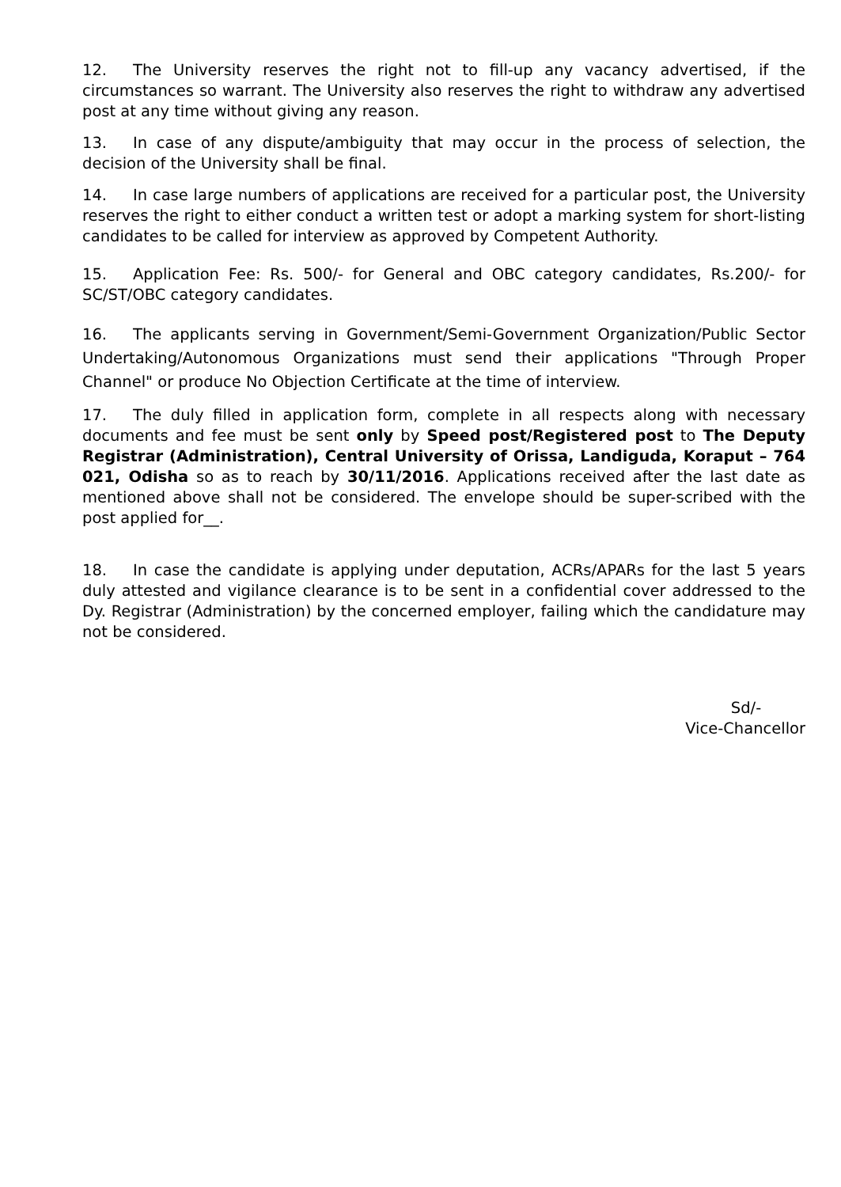12. The University reserves the right not to fill-up any vacancy advertised, if the circumstances so warrant. The University also reserves the right to withdraw any advertised post at any time without giving any reason.
13. In case of any dispute/ambiguity that may occur in the process of selection, the decision of the University shall be final.
14. In case large numbers of applications are received for a particular post, the University reserves the right to either conduct a written test or adopt a marking system for short-listing candidates to be called for interview as approved by Competent Authority.
15. Application Fee: Rs. 500/- for General and OBC category candidates, Rs.200/- for SC/ST/OBC category candidates.
16. The applicants serving in Government/Semi-Government Organization/Public Sector Undertaking/Autonomous Organizations must send their applications "Through Proper Channel" or produce No Objection Certificate at the time of interview.
17. The duly filled in application form, complete in all respects along with necessary documents and fee must be sent only by Speed post/Registered post to The Deputy Registrar (Administration), Central University of Orissa, Landiguda, Koraput – 764 021, Odisha so as to reach by 30/11/2016. Applications received after the last date as mentioned above shall not be considered. The envelope should be super-scribed with the post applied for__.
18. In case the candidate is applying under deputation, ACRs/APARs for the last 5 years duly attested and vigilance clearance is to be sent in a confidential cover addressed to the Dy. Registrar (Administration) by the concerned employer, failing which the candidature may not be considered.
Sd/-
Vice-Chancellor